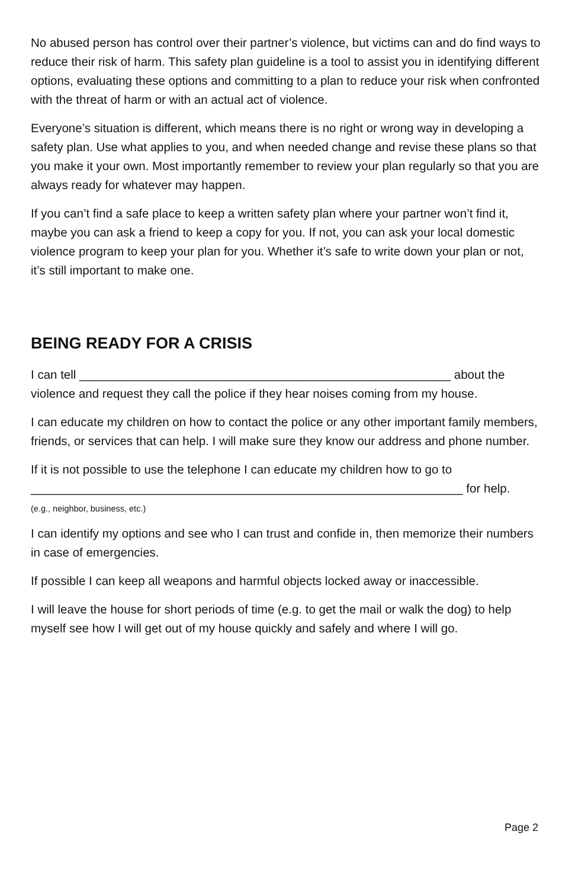No abused person has control over their partner’s violence, but victims can and do find ways to reduce their risk of harm. This safety plan guideline is a tool to assist you in identifying different options, evaluating these options and committing to a plan to reduce your risk when confronted with the threat of harm or with an actual act of violence.
Everyone’s situation is different, which means there is no right or wrong way in developing a safety plan. Use what applies to you, and when needed change and revise these plans so that you make it your own. Most importantly remember to review your plan regularly so that you are always ready for whatever may happen.
If you can’t find a safe place to keep a written safety plan where your partner won’t find it, maybe you can ask a friend to keep a copy for you. If not, you can ask your local domestic violence program to keep your plan for you. Whether it’s safe to write down your plan or not, it’s still important to make one.
BEING READY FOR A CRISIS
I can tell _______________________________________________________ about the violence and request they call the police if they hear noises coming from my house.
I can educate my children on how to contact the police or any other important family members, friends, or services that can help. I will make sure they know our address and phone number.
If it is not possible to use the telephone I can educate my children how to go to ________________________________________________________________ for help.
(e.g., neighbor, business, etc.)
I can identify my options and see who I can trust and confide in, then memorize their numbers in case of emergencies.
If possible I can keep all weapons and harmful objects locked away or inaccessible.
I will leave the house for short periods of time (e.g. to get the mail or walk the dog) to help myself see how I will get out of my house quickly and safely and where I will go.
Page 2